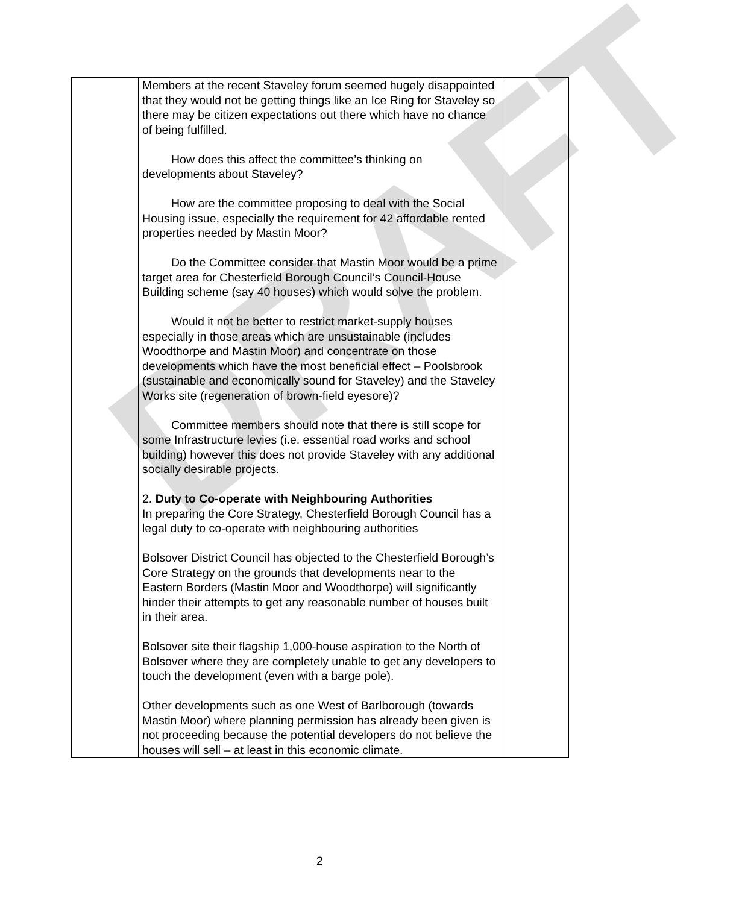DRAFT
| | Members at the recent Staveley forum seemed hugely disappointed that they would not be getting things like an Ice Ring for Staveley so there may be citizen expectations out there which have no chance of being fulfilled. How does this affect the committee’s thinking on developments about Staveley? How are the committee proposing to deal with the Social Housing issue, especially the requirement for 42 affordable rented properties needed by Mastin Moor? Do the Committee consider that Mastin Moor would be a prime target area for Chesterfield Borough Council’s Council-House Building scheme (say 40 houses) which would solve the problem. Would it not be better to restrict market-supply houses especially in those areas which are unsustainable (includes Woodthorpe and Mastin Moor) and concentrate on those developments which have the most beneficial effect – Poolsbrook (sustainable and economically sound for Staveley) and the Staveley Works site (regeneration of brown-field eyesore)? Committee members should note that there is still scope for some Infrastructure levies (i.e. essential road works and school building) however this does not provide Staveley with any additional socially desirable projects. 2. Duty to Co-operate with Neighbouring Authorities In preparing the Core Strategy, Chesterfield Borough Council has a legal duty to co-operate with neighbouring authorities Bolsover District Council has objected to the Chesterfield Borough’s Core Strategy on the grounds that developments near to the Eastern Borders (Mastin Moor and Woodthorpe) will significantly hinder their attempts to get any reasonable number of houses built in their area. Bolsover site their flagship 1,000-house aspiration to the North of Bolsover where they are completely unable to get any developers to touch the development (even with a barge pole). Other developments such as one West of Barlborough (towards Mastin Moor) where planning permission has already been given is not proceeding because the potential developers do not believe the houses will sell – at least in this economic climate. | |
2